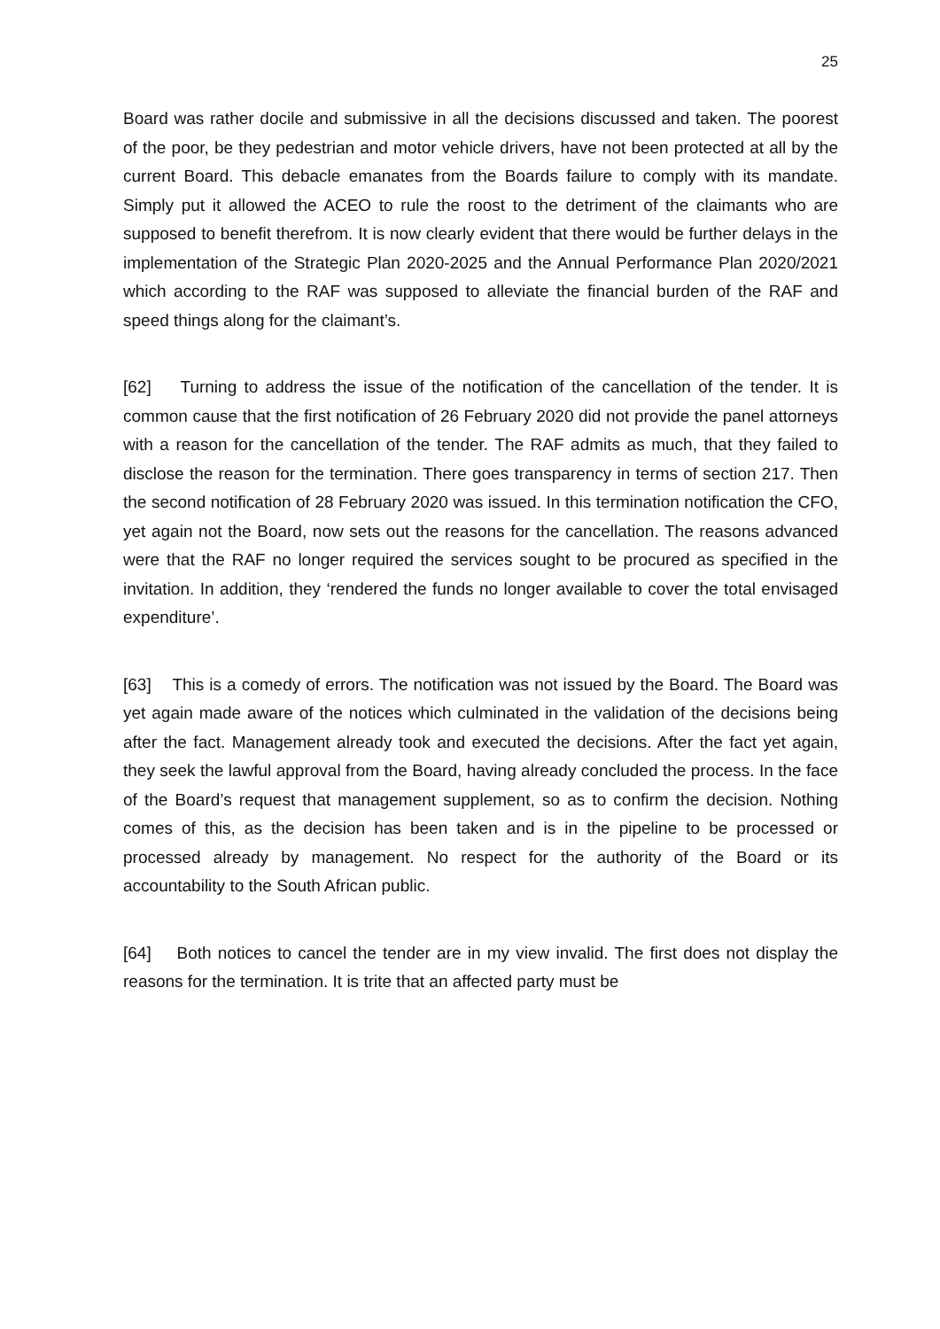25
Board was rather docile and submissive in all the decisions discussed and taken. The poorest of the poor, be they pedestrian and motor vehicle drivers, have not been protected at all by the current Board. This debacle emanates from the Boards failure to comply with its mandate. Simply put it allowed the ACEO to rule the roost to the detriment of the claimants who are supposed to benefit therefrom. It is now clearly evident that there would be further delays in the implementation of the Strategic Plan 2020-2025 and the Annual Performance Plan 2020/2021 which according to the RAF was supposed to alleviate the financial burden of the RAF and speed things along for the claimant’s.
[62] Turning to address the issue of the notification of the cancellation of the tender. It is common cause that the first notification of 26 February 2020 did not provide the panel attorneys with a reason for the cancellation of the tender. The RAF admits as much, that they failed to disclose the reason for the termination. There goes transparency in terms of section 217. Then the second notification of 28 February 2020 was issued. In this termination notification the CFO, yet again not the Board, now sets out the reasons for the cancellation. The reasons advanced were that the RAF no longer required the services sought to be procured as specified in the invitation. In addition, they ‘rendered the funds no longer available to cover the total envisaged expenditure’.
[63] This is a comedy of errors. The notification was not issued by the Board. The Board was yet again made aware of the notices which culminated in the validation of the decisions being after the fact. Management already took and executed the decisions. After the fact yet again, they seek the lawful approval from the Board, having already concluded the process. In the face of the Board’s request that management supplement, so as to confirm the decision. Nothing comes of this, as the decision has been taken and is in the pipeline to be processed or processed already by management. No respect for the authority of the Board or its accountability to the South African public.
[64] Both notices to cancel the tender are in my view invalid. The first does not display the reasons for the termination. It is trite that an affected party must be